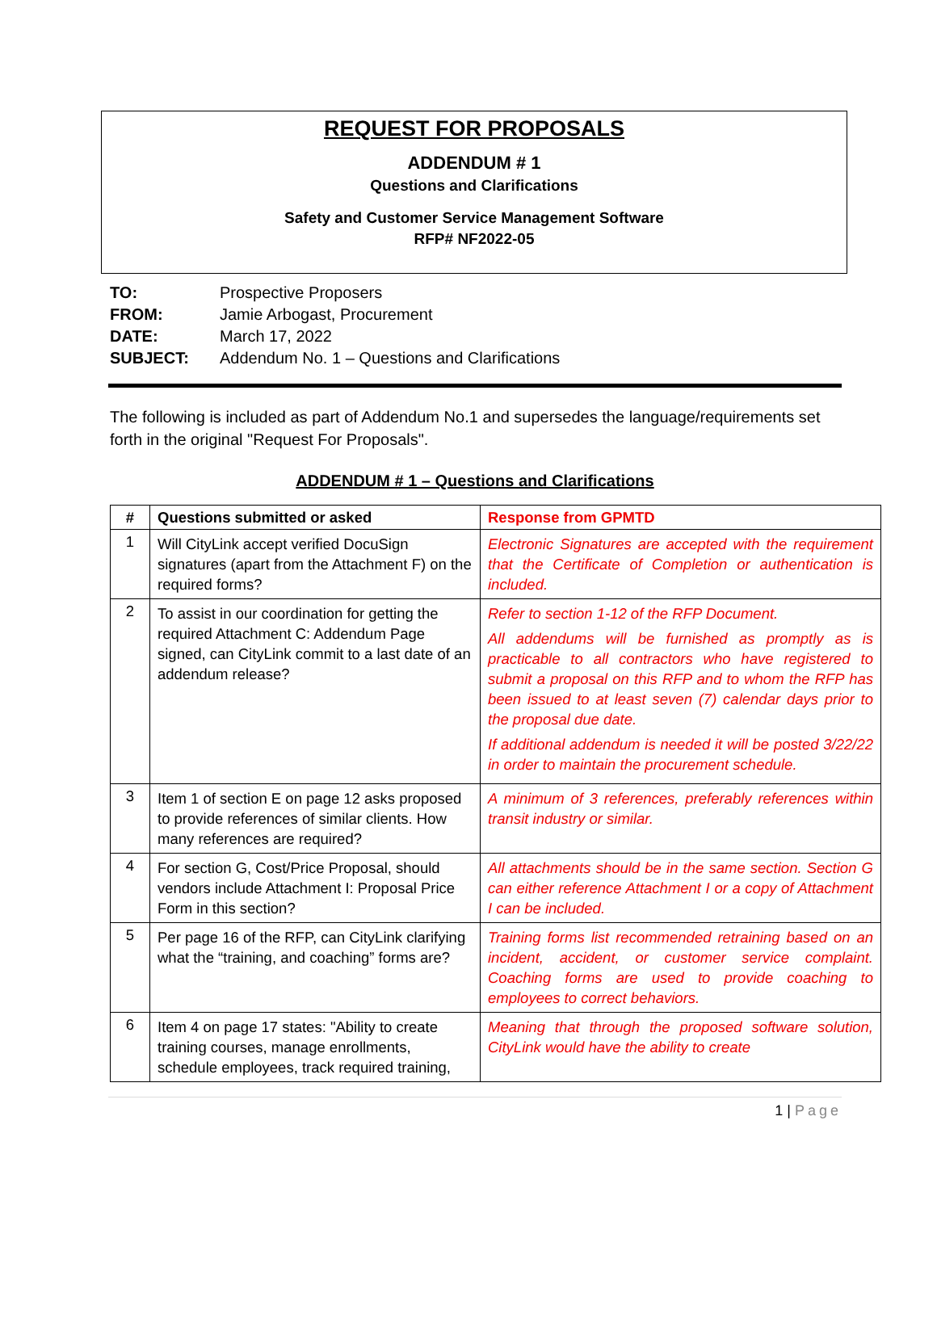REQUEST FOR PROPOSALS
ADDENDUM # 1
Questions and Clarifications
Safety and Customer Service Management Software
RFP# NF2022-05
| TO: | Prospective Proposers |
| FROM: | Jamie Arbogast, Procurement |
| DATE: | March 17, 2022 |
| SUBJECT: | Addendum No. 1 – Questions and Clarifications |
The following is included as part of Addendum No.1 and supersedes the language/requirements set forth in the original "Request For Proposals".
ADDENDUM # 1 – Questions and Clarifications
| # | Questions submitted or asked | Response from GPMTD |
| --- | --- | --- |
| 1 | Will CityLink accept verified DocuSign signatures (apart from the Attachment F) on the required forms? | Electronic Signatures are accepted with the requirement that the Certificate of Completion or authentication is included. |
| 2 | To assist in our coordination for getting the required Attachment C: Addendum Page signed, can CityLink commit to a last date of an addendum release? | Refer to section 1-12 of the RFP Document. All addendums will be furnished as promptly as is practicable to all contractors who have registered to submit a proposal on this RFP and to whom the RFP has been issued to at least seven (7) calendar days prior to the proposal due date. If additional addendum is needed it will be posted 3/22/22 in order to maintain the procurement schedule. |
| 3 | Item 1 of section E on page 12 asks proposed to provide references of similar clients. How many references are required? | A minimum of 3 references, preferably references within transit industry or similar. |
| 4 | For section G, Cost/Price Proposal, should vendors include Attachment I: Proposal Price Form in this section? | All attachments should be in the same section. Section G can either reference Attachment I or a copy of Attachment I can be included. |
| 5 | Per page 16 of the RFP, can CityLink clarifying what the “training, and coaching” forms are? | Training forms list recommended retraining based on an incident, accident, or customer service complaint. Coaching forms are used to provide coaching to employees to correct behaviors. |
| 6 | Item 4 on page 17 states: "Ability to create training courses, manage enrollments, schedule employees, track required training, | Meaning that through the proposed software solution, CityLink would have the ability to create |
1 | Page